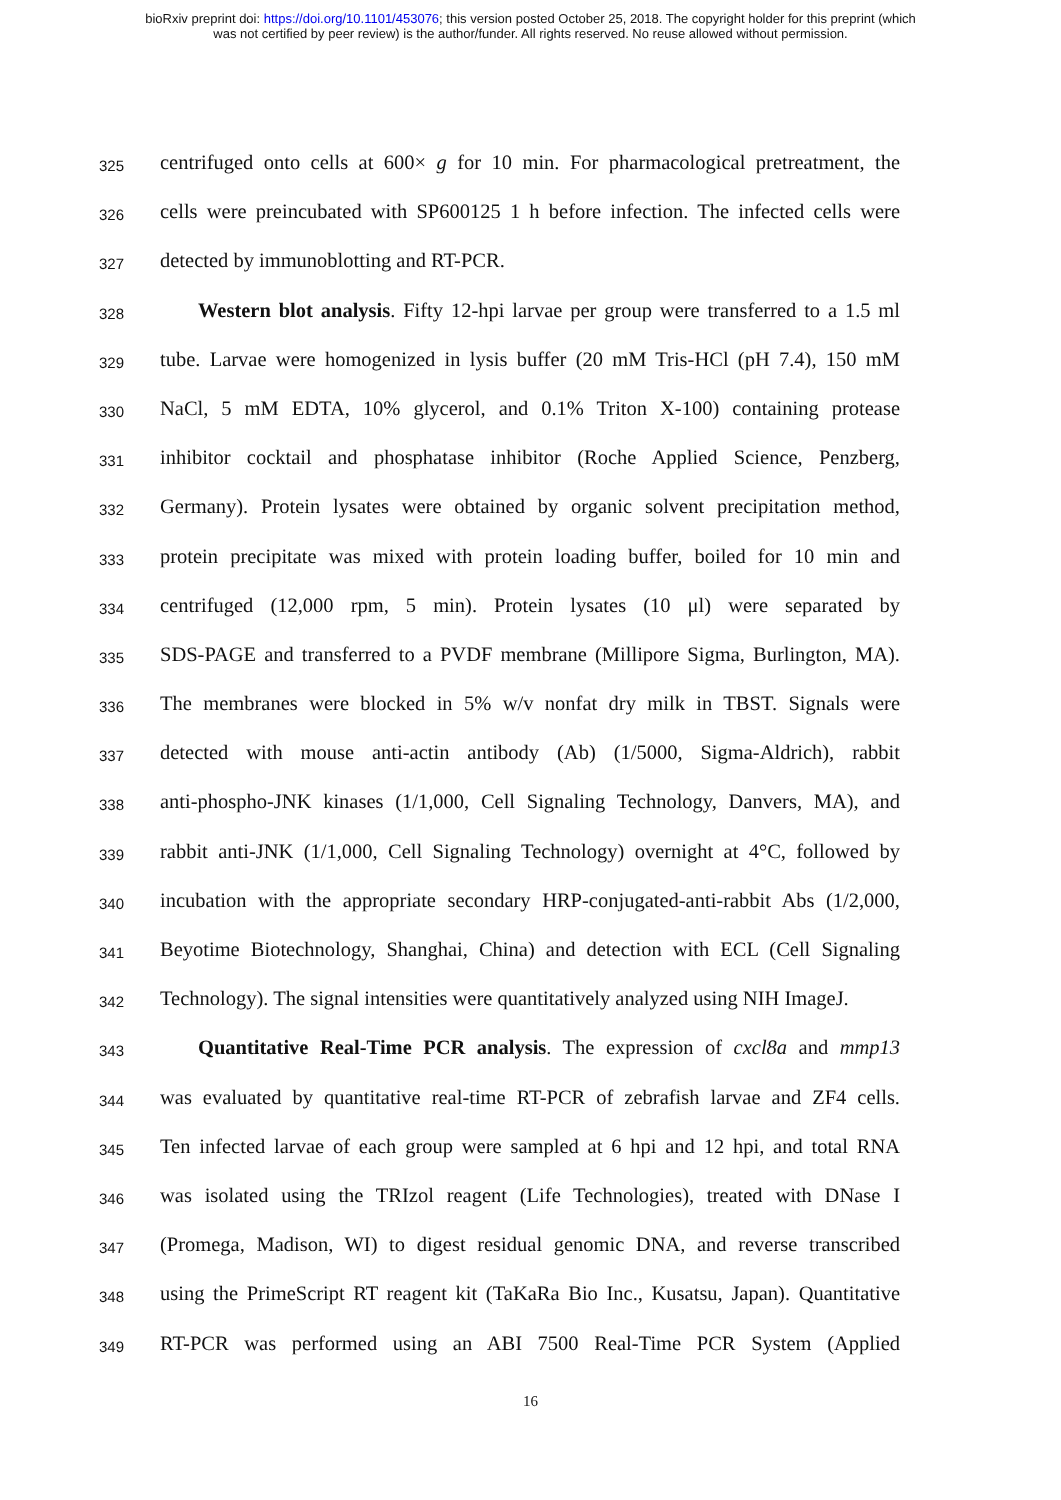bioRxiv preprint doi: https://doi.org/10.1101/453076; this version posted October 25, 2018. The copyright holder for this preprint (which
was not certified by peer review) is the author/funder. All rights reserved. No reuse allowed without permission.
325 centrifuged onto cells at 600× g for 10 min. For pharmacological pretreatment, the
326 cells were preincubated with SP600125 1 h before infection. The infected cells were
327 detected by immunoblotting and RT-PCR.
328 Western blot analysis. Fifty 12-hpi larvae per group were transferred to a 1.5 ml
329 tube. Larvae were homogenized in lysis buffer (20 mM Tris-HCl (pH 7.4), 150 mM
330 NaCl, 5 mM EDTA, 10% glycerol, and 0.1% Triton X-100) containing protease
331 inhibitor cocktail and phosphatase inhibitor (Roche Applied Science, Penzberg,
332 Germany). Protein lysates were obtained by organic solvent precipitation method,
333 protein precipitate was mixed with protein loading buffer, boiled for 10 min and
334 centrifuged (12,000 rpm, 5 min). Protein lysates (10 μl) were separated by
335 SDS-PAGE and transferred to a PVDF membrane (Millipore Sigma, Burlington, MA).
336 The membranes were blocked in 5% w/v nonfat dry milk in TBST. Signals were
337 detected with mouse anti-actin antibody (Ab) (1/5000, Sigma-Aldrich), rabbit
338 anti-phospho-JNK kinases (1/1,000, Cell Signaling Technology, Danvers, MA), and
339 rabbit anti-JNK (1/1,000, Cell Signaling Technology) overnight at 4°C, followed by
340 incubation with the appropriate secondary HRP-conjugated-anti-rabbit Abs (1/2,000,
341 Beyotime Biotechnology, Shanghai, China) and detection with ECL (Cell Signaling
342 Technology). The signal intensities were quantitatively analyzed using NIH ImageJ.
343 Quantitative Real-Time PCR analysis. The expression of cxcl8a and mmp13
344 was evaluated by quantitative real-time RT-PCR of zebrafish larvae and ZF4 cells.
345 Ten infected larvae of each group were sampled at 6 hpi and 12 hpi, and total RNA
346 was isolated using the TRIzol reagent (Life Technologies), treated with DNase I
347 (Promega, Madison, WI) to digest residual genomic DNA, and reverse transcribed
348 using the PrimeScript RT reagent kit (TaKaRa Bio Inc., Kusatsu, Japan). Quantitative
349 RT-PCR was performed using an ABI 7500 Real-Time PCR System (Applied
16